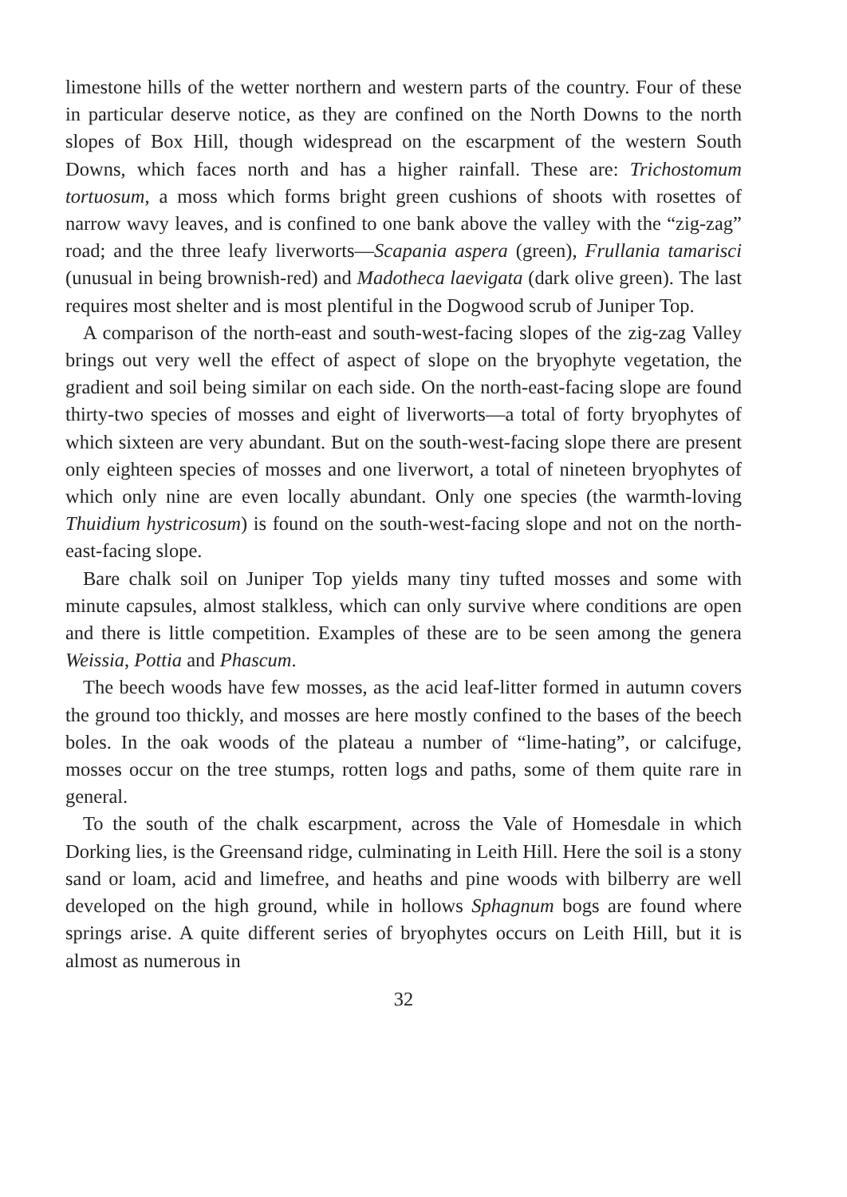limestone hills of the wetter northern and western parts of the country. Four of these in particular deserve notice, as they are confined on the North Downs to the north slopes of Box Hill, though widespread on the escarpment of the western South Downs, which faces north and has a higher rainfall. These are: Trichostomum tortuosum, a moss which forms bright green cushions of shoots with rosettes of narrow wavy leaves, and is confined to one bank above the valley with the “zig-zag” road; and the three leafy liverworts—Scapania aspera (green), Frullania tamarisci (unusual in being brownish-red) and Madotheca laevigata (dark olive green). The last requires most shelter and is most plentiful in the Dogwood scrub of Juniper Top.
A comparison of the north-east and south-west-facing slopes of the zig-zag Valley brings out very well the effect of aspect of slope on the bryophyte vegetation, the gradient and soil being similar on each side. On the north-east-facing slope are found thirty-two species of mosses and eight of liverworts—a total of forty bryophytes of which sixteen are very abundant. But on the south-west-facing slope there are present only eighteen species of mosses and one liverwort, a total of nineteen bryophytes of which only nine are even locally abundant. Only one species (the warmth-loving Thuidium hystricosum) is found on the south-west-facing slope and not on the north-east-facing slope.
Bare chalk soil on Juniper Top yields many tiny tufted mosses and some with minute capsules, almost stalkless, which can only survive where conditions are open and there is little competition. Examples of these are to be seen among the genera Weissia, Pottia and Phascum.
The beech woods have few mosses, as the acid leaf-litter formed in autumn covers the ground too thickly, and mosses are here mostly confined to the bases of the beech boles. In the oak woods of the plateau a number of “lime-hating”, or calcifuge, mosses occur on the tree stumps, rotten logs and paths, some of them quite rare in general.
To the south of the chalk escarpment, across the Vale of Homesdale in which Dorking lies, is the Greensand ridge, culminating in Leith Hill. Here the soil is a stony sand or loam, acid and limefree, and heaths and pine woods with bilberry are well developed on the high ground, while in hollows Sphagnum bogs are found where springs arise. A quite different series of bryophytes occurs on Leith Hill, but it is almost as numerous in
32